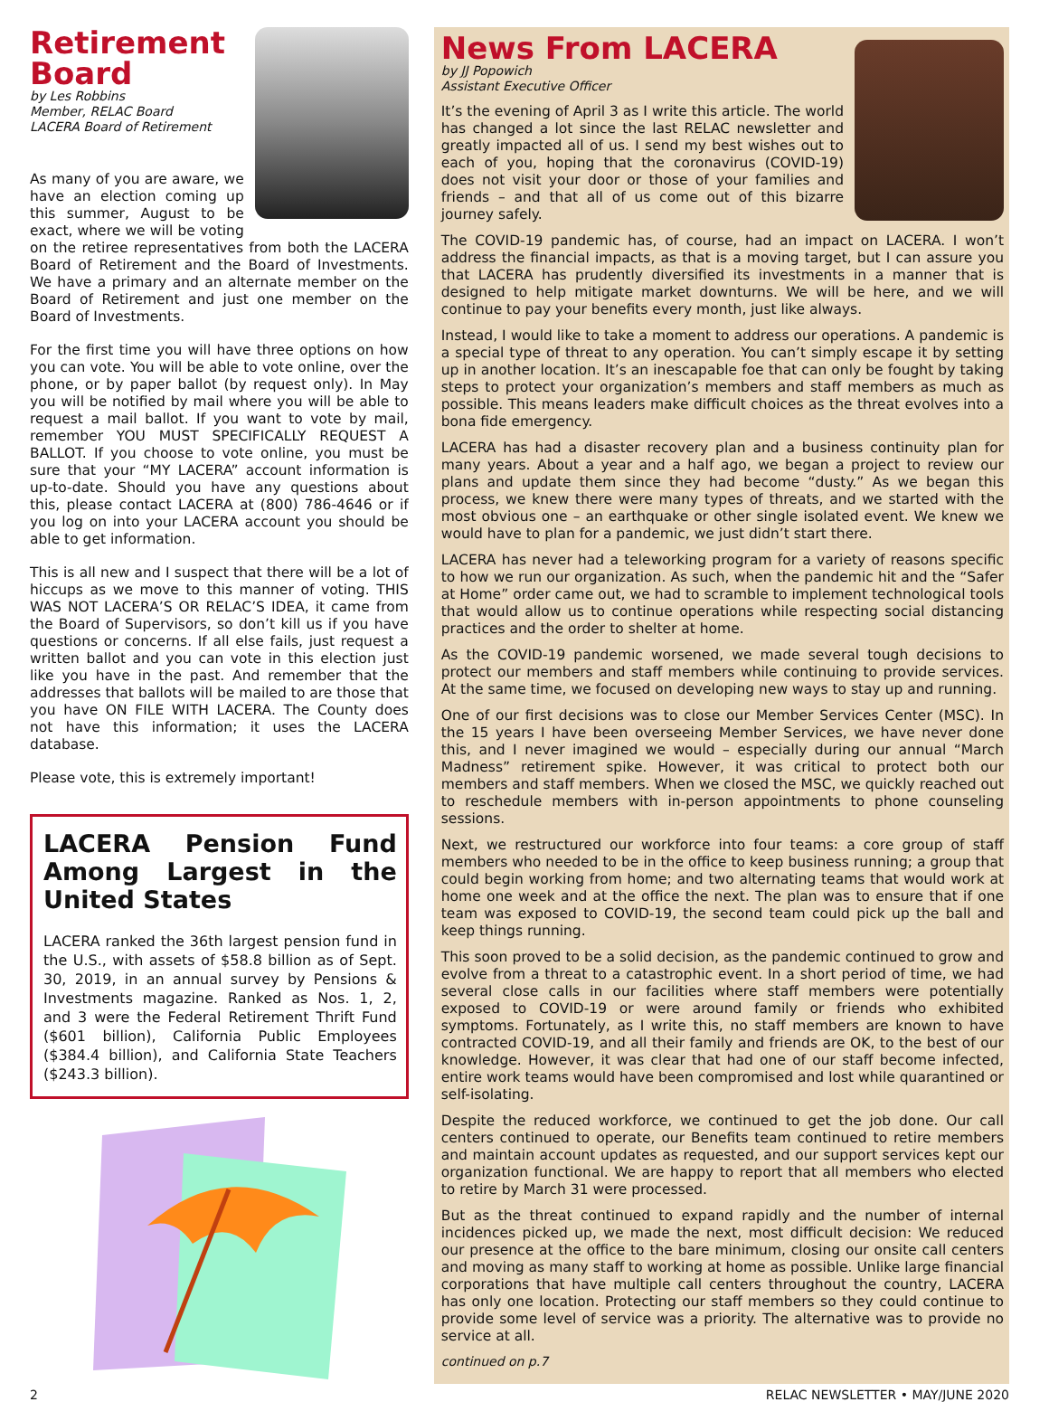Retirement Board
by Les Robbins
Member, RELAC Board
LACERA Board of Retirement
As many of you are aware, we have an election coming up this summer, August to be exact, where we will be voting on the retiree representatives from both the LACERA Board of Retirement and the Board of Investments. We have a primary and an alternate member on the Board of Retirement and just one member on the Board of Investments.
For the first time you will have three options on how you can vote. You will be able to vote online, over the phone, or by paper ballot (by request only). In May you will be notified by mail where you will be able to request a mail ballot. If you want to vote by mail, remember YOU MUST SPECIFICALLY REQUEST A BALLOT. If you choose to vote online, you must be sure that your “MY LACERA” account information is up-to-date. Should you have any questions about this, please contact LACERA at (800) 786-4646 or if you log on into your LACERA account you should be able to get information.
This is all new and I suspect that there will be a lot of hiccups as we move to this manner of voting. THIS WAS NOT LACERA’S OR RELAC’S IDEA, it came from the Board of Supervisors, so don’t kill us if you have questions or concerns. If all else fails, just request a written ballot and you can vote in this election just like you have in the past. And remember that the addresses that ballots will be mailed to are those that you have ON FILE WITH LACERA. The County does not have this information; it uses the LACERA database.
Please vote, this is extremely important!
LACERA Pension Fund Among Largest in the United States
LACERA ranked the 36th largest pension fund in the U.S., with assets of $58.8 billion as of Sept. 30, 2019, in an annual survey by Pensions & Investments magazine. Ranked as Nos. 1, 2, and 3 were the Federal Retirement Thrift Fund ($601 billion), California Public Employees ($384.4 billion), and California State Teachers ($243.3 billion).
News From LACERA
by JJ Popowich
Assistant Executive Officer
It’s the evening of April 3 as I write this article. The world has changed a lot since the last RELAC newsletter and greatly impacted all of us. I send my best wishes out to each of you, hoping that the coronavirus (COVID-19) does not visit your door or those of your families and friends – and that all of us come out of this bizarre journey safely.
The COVID-19 pandemic has, of course, had an impact on LACERA. I won’t address the financial impacts, as that is a moving target, but I can assure you that LACERA has prudently diversified its investments in a manner that is designed to help mitigate market downturns. We will be here, and we will continue to pay your benefits every month, just like always.
Instead, I would like to take a moment to address our operations. A pandemic is a special type of threat to any operation. You can’t simply escape it by setting up in another location. It’s an inescapable foe that can only be fought by taking steps to protect your organization’s members and staff members as much as possible. This means leaders make difficult choices as the threat evolves into a bona fide emergency.
LACERA has had a disaster recovery plan and a business continuity plan for many years. About a year and a half ago, we began a project to review our plans and update them since they had become “dusty.” As we began this process, we knew there were many types of threats, and we started with the most obvious one – an earthquake or other single isolated event. We knew we would have to plan for a pandemic, we just didn’t start there.
LACERA has never had a teleworking program for a variety of reasons specific to how we run our organization. As such, when the pandemic hit and the “Safer at Home” order came out, we had to scramble to implement technological tools that would allow us to continue operations while respecting social distancing practices and the order to shelter at home.
As the COVID-19 pandemic worsened, we made several tough decisions to protect our members and staff members while continuing to provide services. At the same time, we focused on developing new ways to stay up and running.
One of our first decisions was to close our Member Services Center (MSC). In the 15 years I have been overseeing Member Services, we have never done this, and I never imagined we would – especially during our annual “March Madness” retirement spike. However, it was critical to protect both our members and staff members. When we closed the MSC, we quickly reached out to reschedule members with in-person appointments to phone counseling sessions.
Next, we restructured our workforce into four teams: a core group of staff members who needed to be in the office to keep business running; a group that could begin working from home; and two alternating teams that would work at home one week and at the office the next. The plan was to ensure that if one team was exposed to COVID-19, the second team could pick up the ball and keep things running.
This soon proved to be a solid decision, as the pandemic continued to grow and evolve from a threat to a catastrophic event. In a short period of time, we had several close calls in our facilities where staff members were potentially exposed to COVID-19 or were around family or friends who exhibited symptoms. Fortunately, as I write this, no staff members are known to have contracted COVID-19, and all their family and friends are OK, to the best of our knowledge. However, it was clear that had one of our staff become infected, entire work teams would have been compromised and lost while quarantined or self-isolating.
Despite the reduced workforce, we continued to get the job done. Our call centers continued to operate, our Benefits team continued to retire members and maintain account updates as requested, and our support services kept our organization functional. We are happy to report that all members who elected to retire by March 31 were processed.
But as the threat continued to expand rapidly and the number of internal incidences picked up, we made the next, most difficult decision: We reduced our presence at the office to the bare minimum, closing our onsite call centers and moving as many staff to working at home as possible. Unlike large financial corporations that have multiple call centers throughout the country, LACERA has only one location. Protecting our staff members so they could continue to provide some level of service was a priority. The alternative was to provide no service at all.
continued on p.7
2 RELAC NEWSLETTER • MAY/JUNE 2020